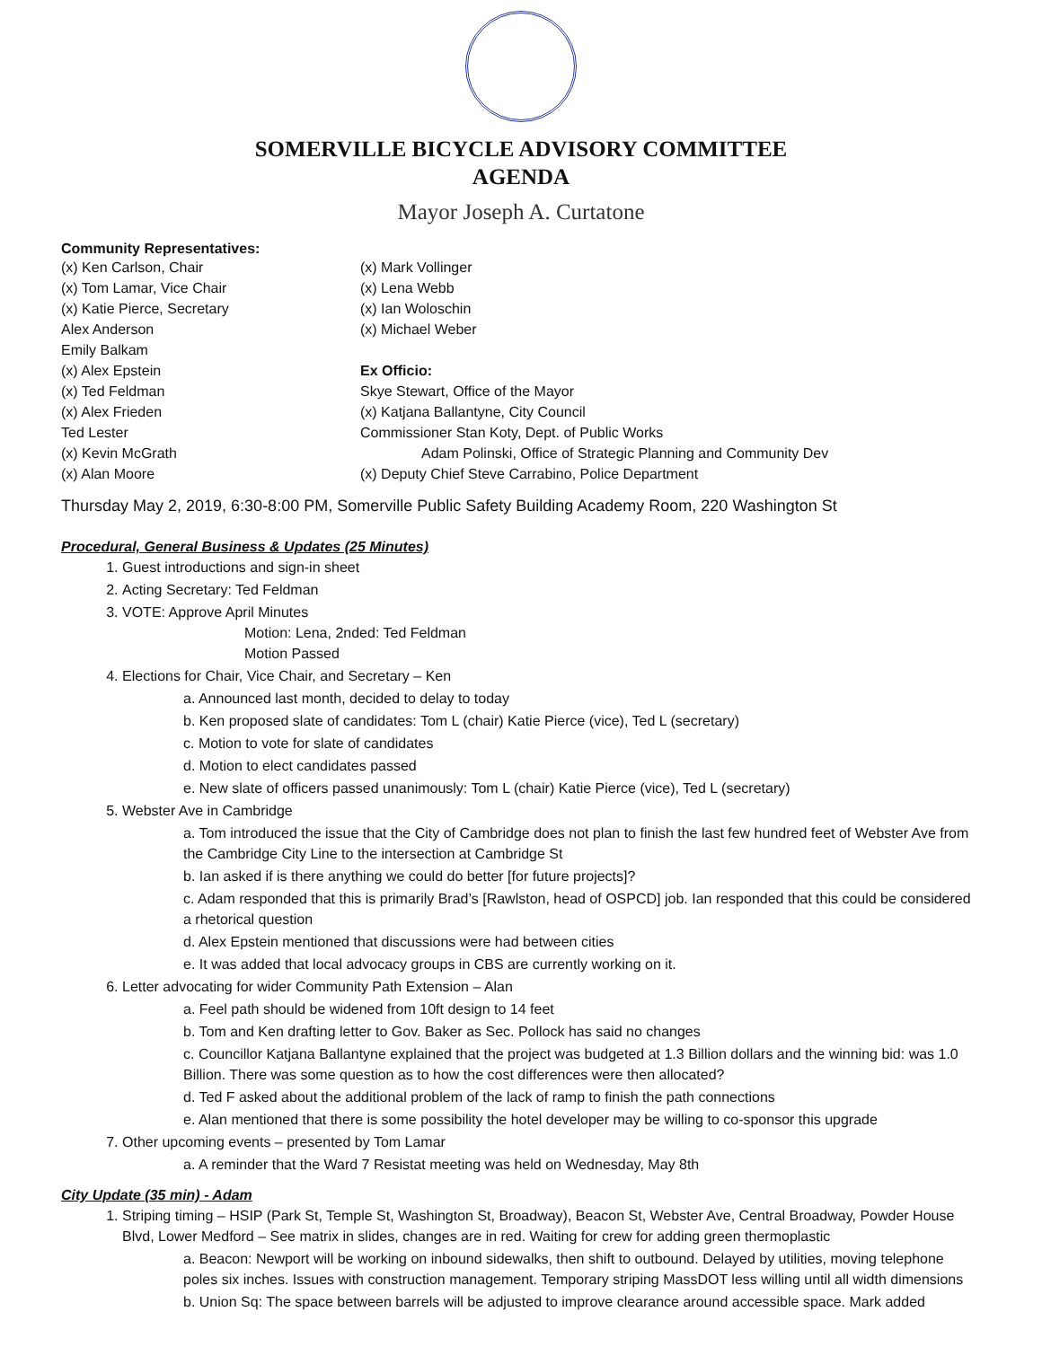SOMERVILLE BICYCLE ADVISORY COMMITTEE
AGENDA
Mayor Joseph A. Curtatone
Community Representatives:
(x) Ken Carlson, Chair
(x) Tom Lamar, Vice Chair
(x) Katie Pierce, Secretary
Alex Anderson
Emily Balkam
(x) Alex Epstein
(x) Ted Feldman
(x) Alex Frieden
Ted Lester
(x) Kevin McGrath
(x) Alan Moore
(x) Mark Vollinger
(x) Lena Webb
(x) Ian Woloschin
(x) Michael Weber
Ex Officio:
Skye Stewart, Office of the Mayor
(x) Katjana Ballantyne, City Council
Commissioner Stan Koty, Dept. of Public Works
Adam Polinski, Office of Strategic Planning and Community Dev
(x) Deputy Chief Steve Carrabino, Police Department
Thursday May 2, 2019, 6:30-8:00 PM, Somerville Public Safety Building Academy Room, 220 Washington St
Procedural, General Business & Updates (25 Minutes)
1. Guest introductions and sign-in sheet
2. Acting Secretary: Ted Feldman
3. VOTE: Approve April Minutes
Motion: Lena, 2nded: Ted Feldman
Motion Passed
4. Elections for Chair, Vice Chair, and Secretary – Ken
a. Announced last month, decided to delay to today
b. Ken proposed slate of candidates: Tom L (chair) Katie Pierce (vice), Ted L (secretary)
c. Motion to vote for slate of candidates
d. Motion to elect candidates passed
e. New slate of officers passed unanimously: Tom L (chair) Katie Pierce (vice), Ted L (secretary)
5. Webster Ave in Cambridge
a. Tom introduced the issue that the City of Cambridge does not plan to finish the last few hundred feet of Webster Ave from the Cambridge City Line to the intersection at Cambridge St
b. Ian asked if is there anything we could do better [for future projects]?
c. Adam responded that this is primarily Brad’s [Rawlston, head of OSPCD] job. Ian responded that this could be considered a rhetorical question
d. Alex Epstein mentioned that discussions were had between cities
e. It was added that local advocacy groups in CBS are currently working on it.
6. Letter advocating for wider Community Path Extension – Alan
a. Feel path should be widened from 10ft design to 14 feet
b. Tom and Ken drafting letter to Gov. Baker as Sec. Pollock has said no changes
c. Councillor Katjana Ballantyne explained that the project was budgeted at 1.3 Billion dollars and the winning bid: was 1.0 Billion. There was some question as to how the cost differences were then allocated?
d. Ted F asked about the additional problem of the lack of ramp to finish the path connections
e. Alan mentioned that there is some possibility the hotel developer may be willing to co-sponsor this upgrade
7. Other upcoming events – presented by Tom Lamar
a. A reminder that the Ward 7 Resistat meeting was held on Wednesday, May 8th
City Update (35 min) - Adam
1. Striping timing – HSIP (Park St, Temple St, Washington St, Broadway), Beacon St, Webster Ave, Central Broadway, Powder House Blvd, Lower Medford – See matrix in slides, changes are in red. Waiting for crew for adding green thermoplastic
a. Beacon: Newport will be working on inbound sidewalks, then shift to outbound. Delayed by utilities, moving telephone poles six inches. Issues with construction management. Temporary striping MassDOT less willing until all width dimensions
b. Union Sq: The space between barrels will be adjusted to improve clearance around accessible space. Mark added